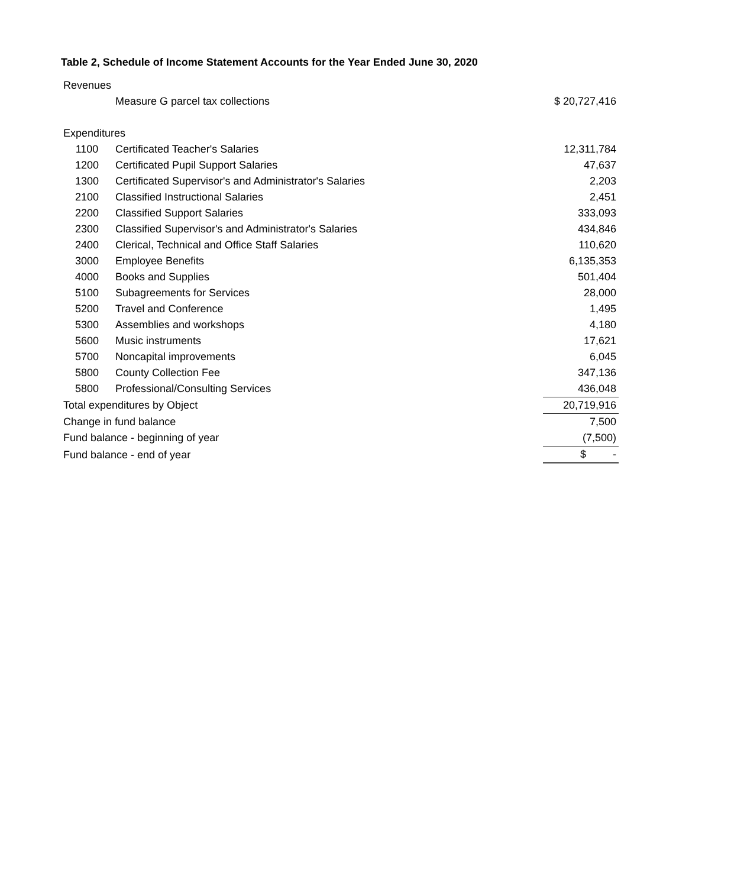Table 2, Schedule of Income Statement Accounts for the Year Ended June 30, 2020
| Revenues | | |
| | Measure G parcel tax collections | $ 20,727,416 |
| Expenditures | | |
| 1100 | Certificated Teacher's Salaries | 12,311,784 |
| 1200 | Certificated Pupil Support Salaries | 47,637 |
| 1300 | Certificated Supervisor's and Administrator's Salaries | 2,203 |
| 2100 | Classified Instructional Salaries | 2,451 |
| 2200 | Classified Support Salaries | 333,093 |
| 2300 | Classified Supervisor's and Administrator's Salaries | 434,846 |
| 2400 | Clerical, Technical and Office Staff Salaries | 110,620 |
| 3000 | Employee Benefits | 6,135,353 |
| 4000 | Books and Supplies | 501,404 |
| 5100 | Subagreements for Services | 28,000 |
| 5200 | Travel and Conference | 1,495 |
| 5300 | Assemblies and workshops | 4,180 |
| 5600 | Music instruments | 17,621 |
| 5700 | Noncapital improvements | 6,045 |
| 5800 | County Collection Fee | 347,136 |
| 5800 | Professional/Consulting Services | 436,048 |
| Total expenditures by Object | | 20,719,916 |
| Change in fund balance | | 7,500 |
| Fund balance - beginning of year | | (7,500) |
| Fund balance - end of year | | $ - |